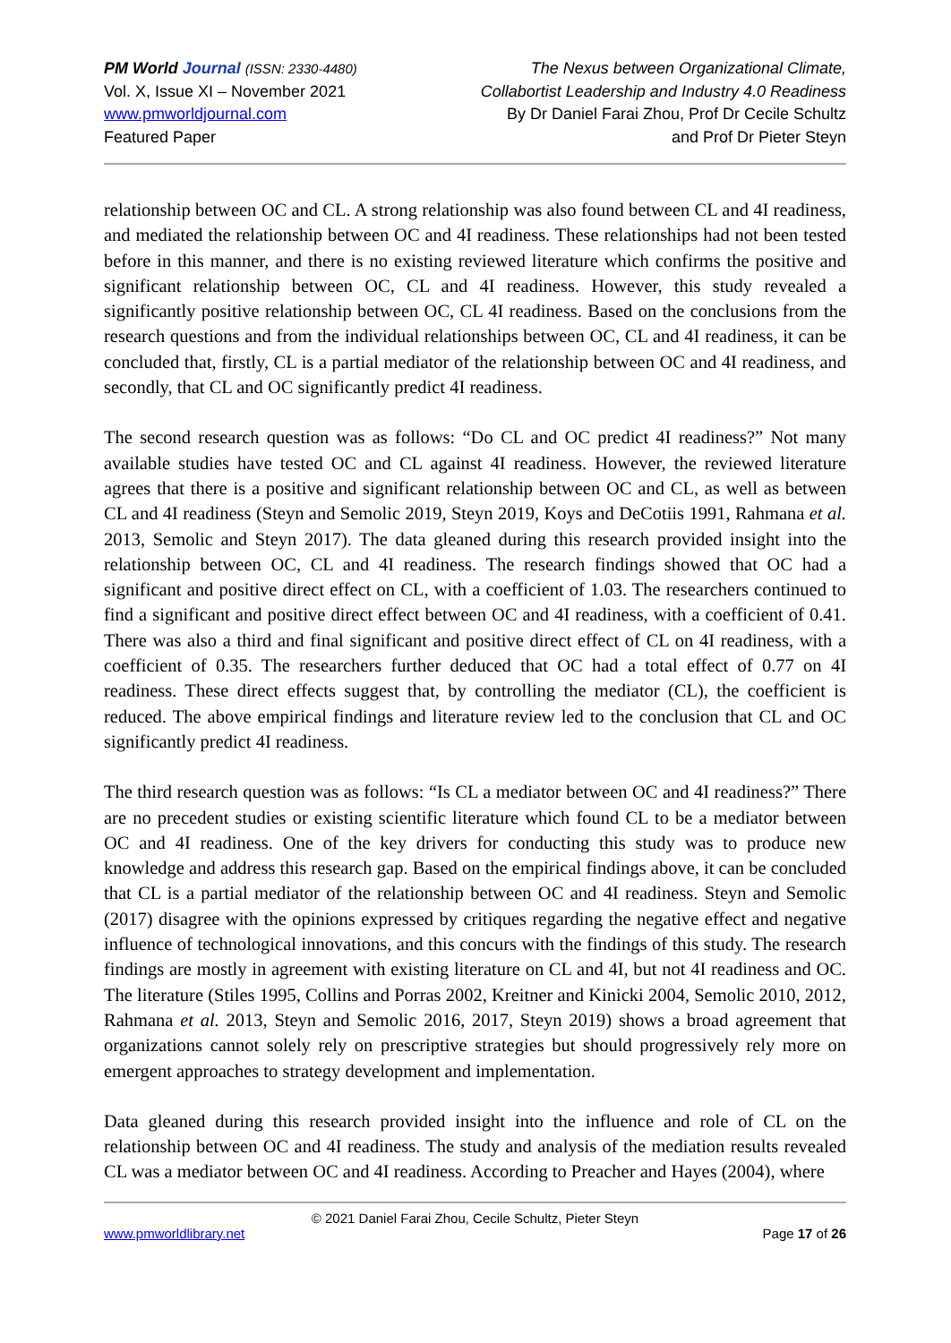PM World Journal (ISSN: 2330-4480)
Vol. X, Issue XI – November 2021
www.pmworldjournal.com
Featured Paper
The Nexus between Organizational Climate,
Collabortist Leadership and Industry 4.0 Readiness
By Dr Daniel Farai Zhou, Prof Dr Cecile Schultz
and Prof Dr Pieter Steyn
relationship between OC and CL. A strong relationship was also found between CL and 4I readiness, and mediated the relationship between OC and 4I readiness. These relationships had not been tested before in this manner, and there is no existing reviewed literature which confirms the positive and significant relationship between OC, CL and 4I readiness. However, this study revealed a significantly positive relationship between OC, CL 4I readiness. Based on the conclusions from the research questions and from the individual relationships between OC, CL and 4I readiness, it can be concluded that, firstly, CL is a partial mediator of the relationship between OC and 4I readiness, and secondly, that CL and OC significantly predict 4I readiness.
The second research question was as follows: “Do CL and OC predict 4I readiness?” Not many available studies have tested OC and CL against 4I readiness. However, the reviewed literature agrees that there is a positive and significant relationship between OC and CL, as well as between CL and 4I readiness (Steyn and Semolic 2019, Steyn 2019, Koys and DeCotiis 1991, Rahmana et al. 2013, Semolic and Steyn 2017). The data gleaned during this research provided insight into the relationship between OC, CL and 4I readiness. The research findings showed that OC had a significant and positive direct effect on CL, with a coefficient of 1.03. The researchers continued to find a significant and positive direct effect between OC and 4I readiness, with a coefficient of 0.41. There was also a third and final significant and positive direct effect of CL on 4I readiness, with a coefficient of 0.35. The researchers further deduced that OC had a total effect of 0.77 on 4I readiness. These direct effects suggest that, by controlling the mediator (CL), the coefficient is reduced. The above empirical findings and literature review led to the conclusion that CL and OC significantly predict 4I readiness.
The third research question was as follows: “Is CL a mediator between OC and 4I readiness?” There are no precedent studies or existing scientific literature which found CL to be a mediator between OC and 4I readiness. One of the key drivers for conducting this study was to produce new knowledge and address this research gap. Based on the empirical findings above, it can be concluded that CL is a partial mediator of the relationship between OC and 4I readiness. Steyn and Semolic (2017) disagree with the opinions expressed by critiques regarding the negative effect and negative influence of technological innovations, and this concurs with the findings of this study. The research findings are mostly in agreement with existing literature on CL and 4I, but not 4I readiness and OC. The literature (Stiles 1995, Collins and Porras 2002, Kreitner and Kinicki 2004, Semolic 2010, 2012, Rahmana et al. 2013, Steyn and Semolic 2016, 2017, Steyn 2019) shows a broad agreement that organizations cannot solely rely on prescriptive strategies but should progressively rely more on emergent approaches to strategy development and implementation.
Data gleaned during this research provided insight into the influence and role of CL on the relationship between OC and 4I readiness. The study and analysis of the mediation results revealed CL was a mediator between OC and 4I readiness. According to Preacher and Hayes (2004), where
© 2021 Daniel Farai Zhou, Cecile Schultz, Pieter Steyn
www.pmworldlibrary.net Page 17 of 26